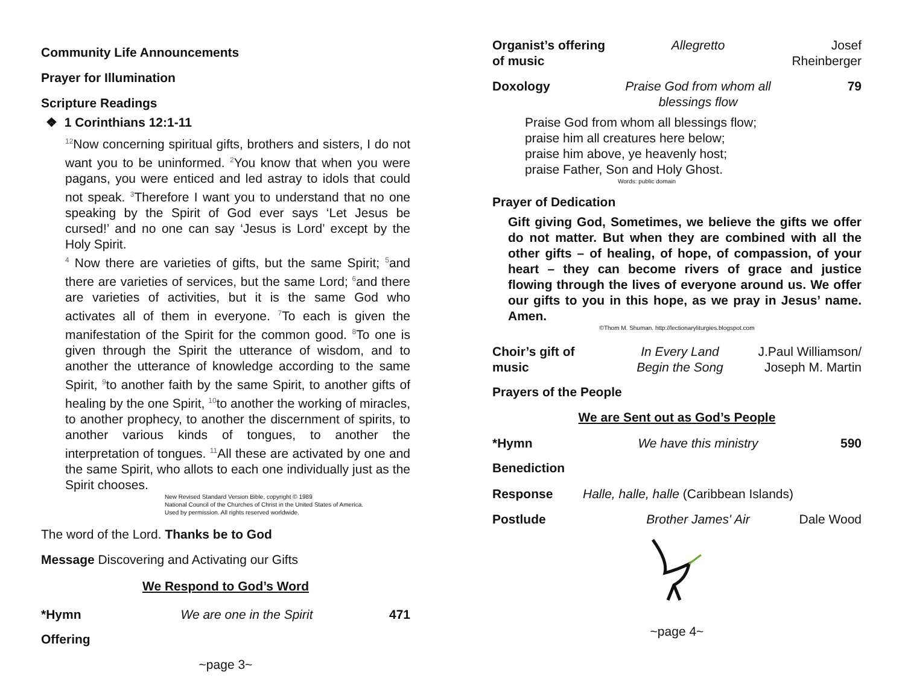Community Life Announcements
Prayer for Illumination
Scripture Readings
❖ 1 Corinthians 12:1-11
<sup>12</sup> Now concerning spiritual gifts, brothers and sisters, I do not want you to be uninformed. <sup>2</sup>You know that when you were pagans, you were enticed and led astray to idols that could not speak. <sup>3</sup>Therefore I want you to understand that no one speaking by the Spirit of God ever says ‘Let Jesus be cursed!’ and no one can say ‘Jesus is Lord’ except by the Holy Spirit.
<sup>4</sup> Now there are varieties of gifts, but the same Spirit; <sup>5</sup>and there are varieties of services, but the same Lord; <sup>6</sup>and there are varieties of activities, but it is the same God who activates all of them in everyone. <sup>7</sup>To each is given the manifestation of the Spirit for the common good. <sup>8</sup>To one is given through the Spirit the utterance of wisdom, and to another the utterance of knowledge according to the same Spirit, <sup>9</sup>to another faith by the same Spirit, to another gifts of healing by the one Spirit, <sup>10</sup>to another the working of miracles, to another prophecy, to another the discernment of spirits, to another various kinds of tongues, to another the interpretation of tongues. <sup>11</sup>All these are activated by one and the same Spirit, who allots to each one individually just as the Spirit chooses.
New Revised Standard Version Bible, copyright © 1989
National Council of the Churches of Christ in the United States of America.
Used by permission. All rights reserved worldwide.
The word of the Lord. Thanks be to God
Message Discovering and Activating our Gifts
We Respond to God’s Word
*Hymn We are one in the Spirit 471
Offering
~page 3~
Organist’s offering of music
Allegretto Josef Rheinberger
Doxology Praise God from whom all blessings flow
79
Praise God from whom all blessings flow;
praise him all creatures here below;
praise him above, ye heavenly host;
praise Father, Son and Holy Ghost.
Words: public domain
Prayer of Dedication
Gift giving God, Sometimes, we believe the gifts we offer do not matter. But when they are combined with all the other gifts – of healing, of hope, of compassion, of your heart – they can become rivers of grace and justice flowing through the lives of everyone around us. We offer our gifts to you in this hope, as we pray in Jesus’ name. Amen.
©Thom M. Shuman. http://lectionaryliturgies.blogspot.com
Choir’s gift of music
In Every Land
Begin the Song
J.Paul Williamson/
Joseph M. Martin
Prayers of the People
We are Sent out as God’s People
*Hymn We have this ministry 590
Benediction
Response Halle, halle, halle (Caribbean Islands)
Postlude Brother James' Air Dale Wood
~page 4~